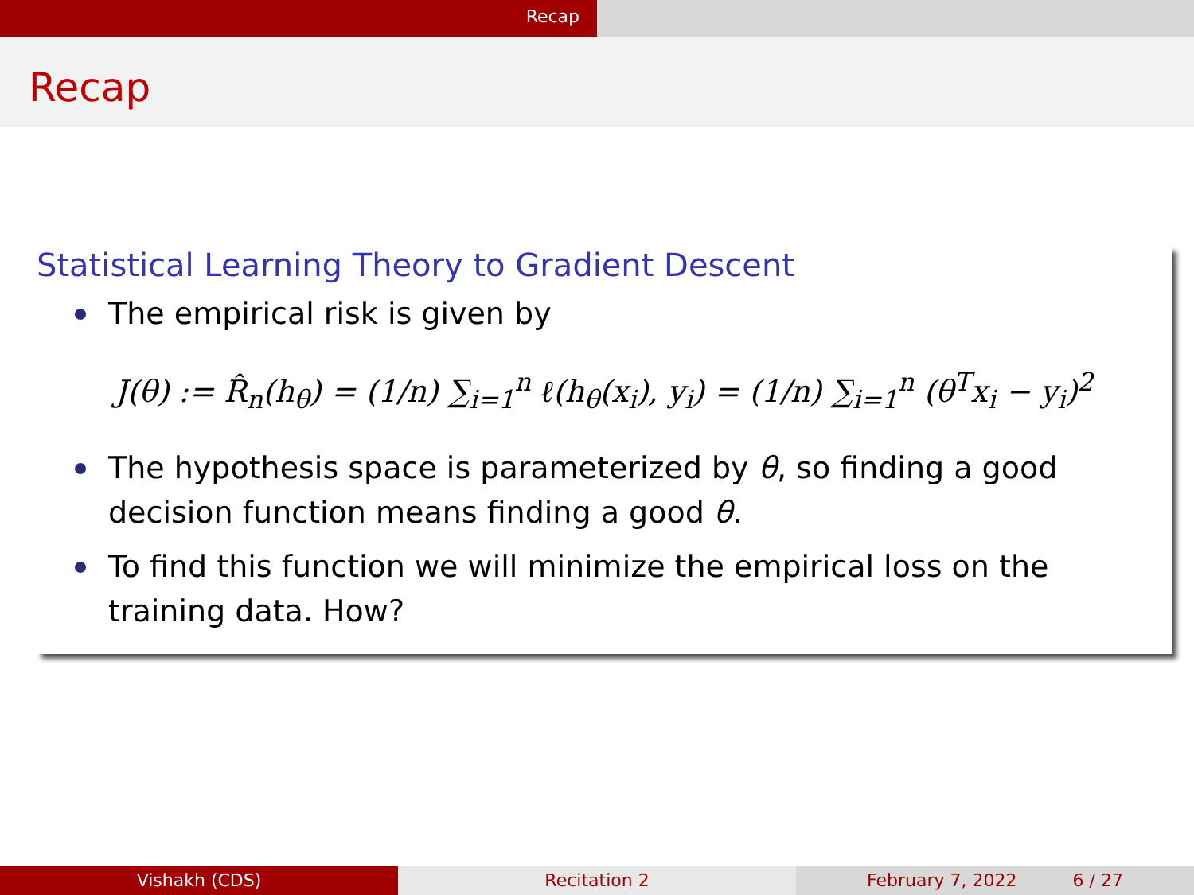Recap
Recap
Statistical Learning Theory to Gradient Descent
The empirical risk is given by
J(θ) := R̂<sub>n</sub>(h<sub>θ</sub>) = (1/n) ∑<sub>i=1</sub><sup>n</sup> ℓ(h<sub>θ</sub>(x<sub>i</sub>), y<sub>i</sub>) = (1/n) ∑<sub>i=1</sub><sup>n</sup> (θ<sup>T</sup>x<sub>i</sub> − y<sub>i</sub>)<sup>2</sup>
The hypothesis space is parameterized by θ, so finding a good decision function means finding a good θ.
To find this function we will minimize the empirical loss on the training data. How?
Vishakh (CDS) Recitation 2 February 7, 2022 6 / 27